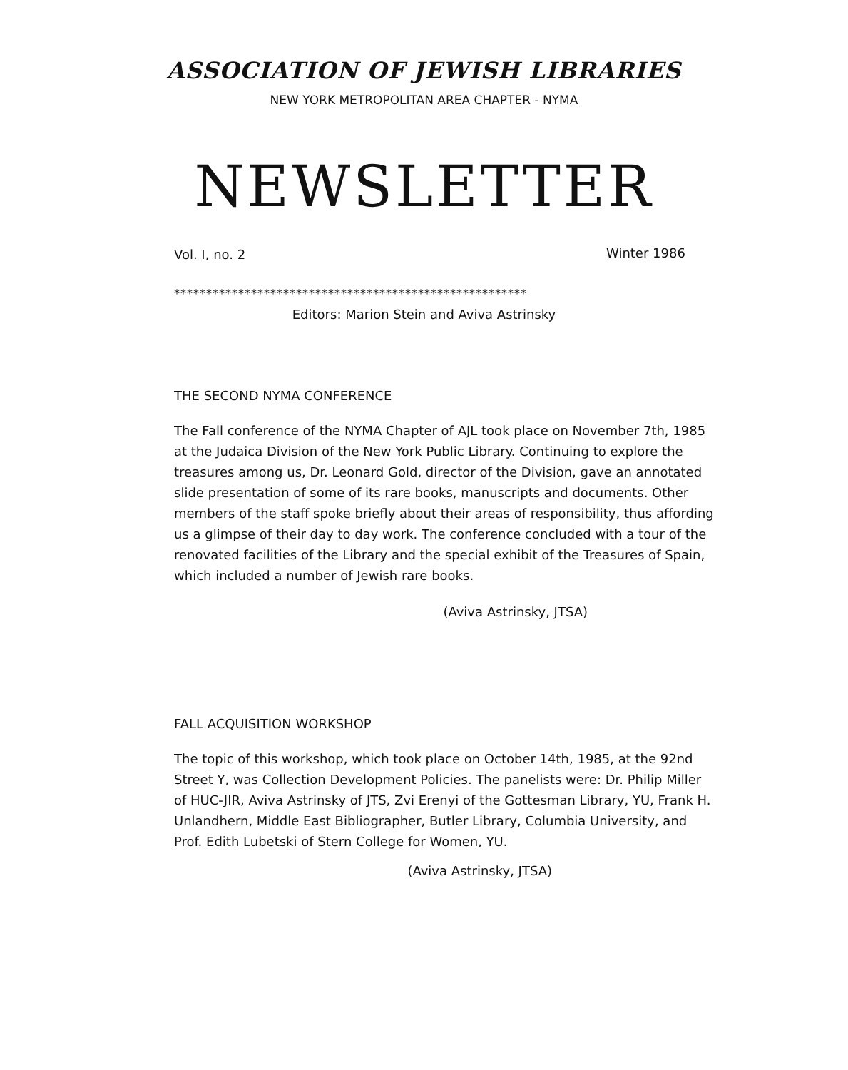ASSOCIATION OF JEWISH LIBRARIES
NEW YORK METROPOLITAN AREA CHAPTER - NYMA
NEWSLETTER
Vol. I, no. 2 Winter 1986
*******************************************************
Editors: Marion Stein and Aviva Astrinsky
THE SECOND NYMA CONFERENCE
The Fall conference of the NYMA Chapter of AJL took place on November 7th, 1985 at the Judaica Division of the New York Public Library. Continuing to explore the treasures among us, Dr. Leonard Gold, director of the Division, gave an annotated slide presentation of some of its rare books, manuscripts and documents. Other members of the staff spoke briefly about their areas of responsibility, thus affording us a glimpse of their day to day work. The conference concluded with a tour of the renovated facilities of the Library and the special exhibit of the Treasures of Spain, which included a number of Jewish rare books.
(Aviva Astrinsky, JTSA)
FALL ACQUISITION WORKSHOP
The topic of this workshop, which took place on October 14th, 1985, at the 92nd Street Y, was Collection Development Policies. The panelists were: Dr. Philip Miller of HUC-JIR, Aviva Astrinsky of JTS, Zvi Erenyi of the Gottesman Library, YU, Frank H. Unlandhern, Middle East Bibliographer, Butler Library, Columbia University, and Prof. Edith Lubetski of Stern College for Women, YU.
(Aviva Astrinsky, JTSA)